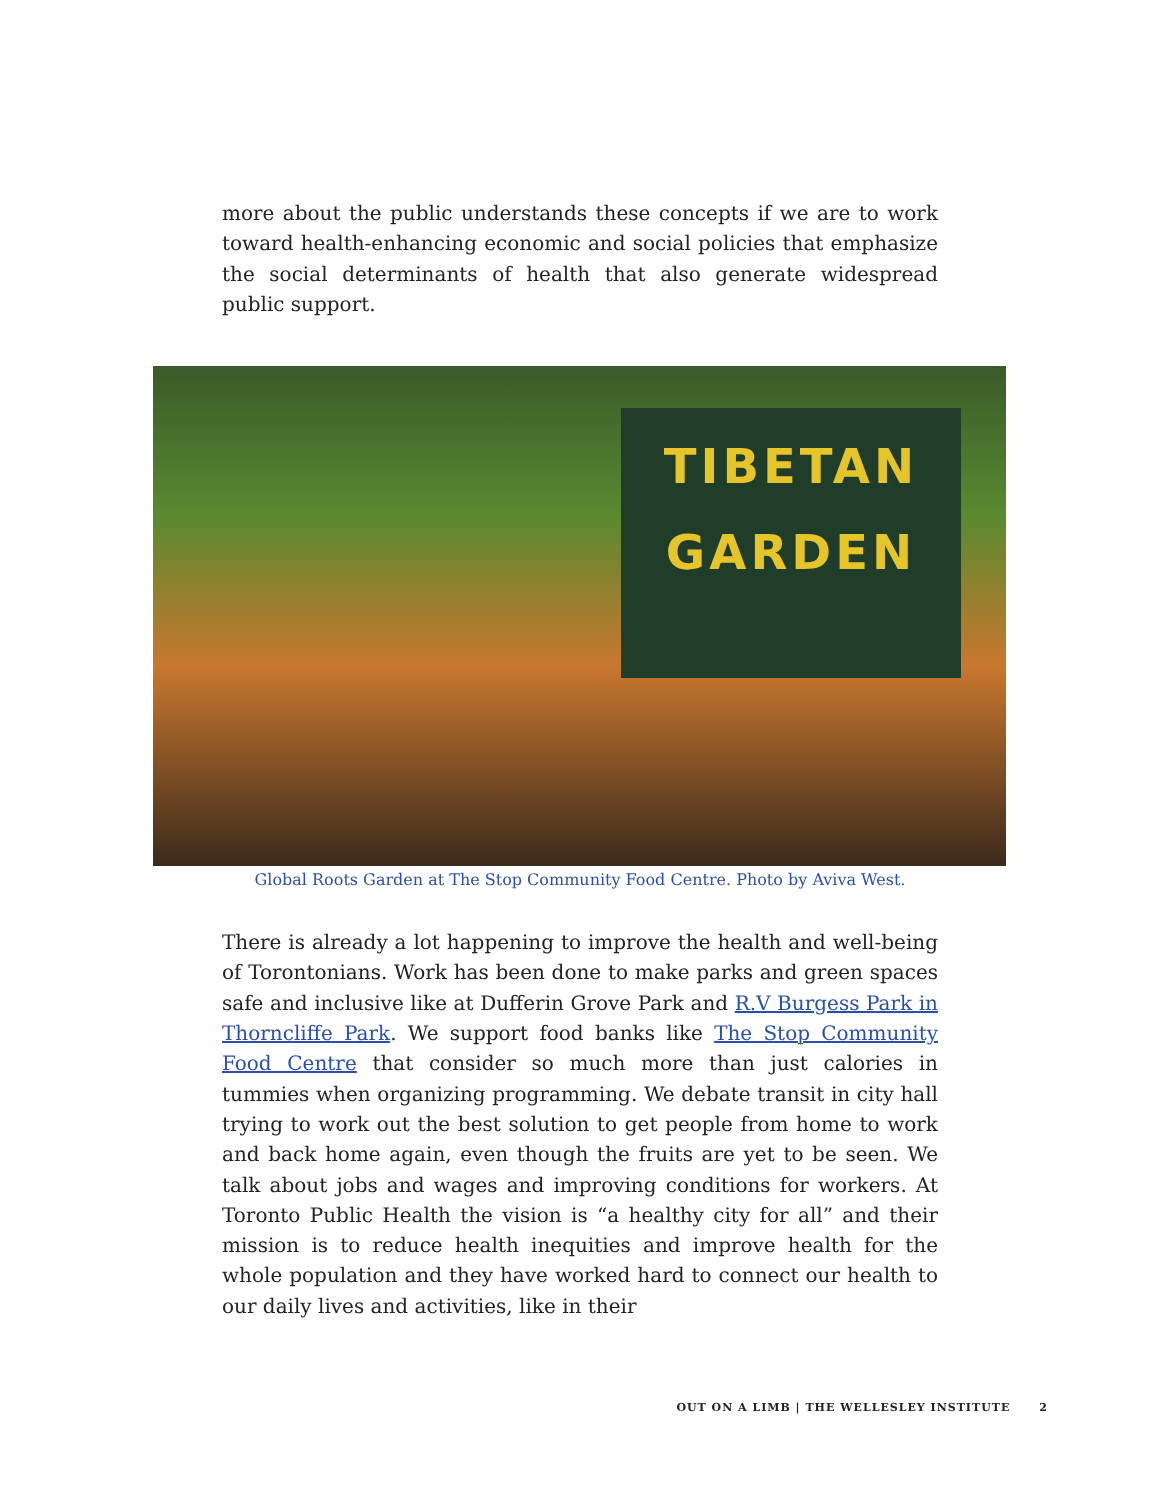more about the public understands these concepts if we are to work toward health-enhancing economic and social policies that emphasize the social determinants of health that also generate widespread public support.
TIBETAN
GARDEN
Global Roots Garden at The Stop Community Food Centre. Photo by Aviva West.
There is already a lot happening to improve the health and well-being of Torontonians. Work has been done to make parks and green spaces safe and inclusive like at Dufferin Grove Park and R.V Burgess Park in Thorncliffe Park. We support food banks like The Stop Community Food Centre that consider so much more than just calories in tummies when organizing programming. We debate transit in city hall trying to work out the best solution to get people from home to work and back home again, even though the fruits are yet to be seen. We talk about jobs and wages and improving conditions for workers. At Toronto Public Health the vision is “a healthy city for all” and their mission is to reduce health inequities and improve health for the whole population and they have worked hard to connect our health to our daily lives and activities, like in their
OUT ON A LIMB | THE WELLESLEY INSTITUTE 2